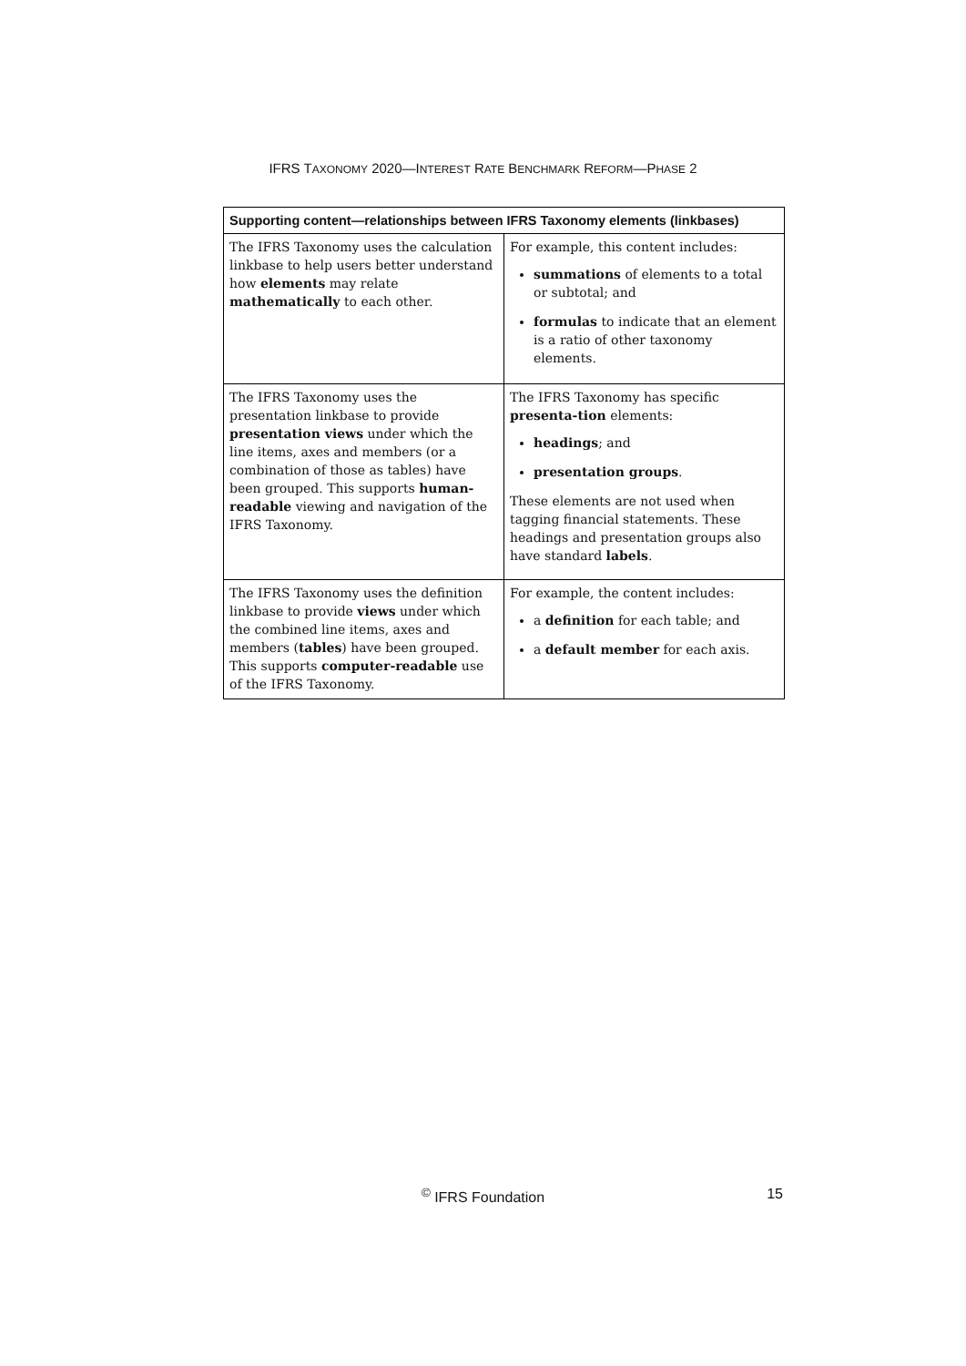IFRS TAXONOMY 2020—INTEREST RATE BENCHMARK REFORM—PHASE 2
| Supporting content—relationships between IFRS Taxonomy elements (linkbases) | |
| --- | --- |
| The IFRS Taxonomy uses the calculation linkbase to help users better understand how elements may relate mathematically to each other. | For example, this content includes: summations of elements to a total or subtotal; and formulas to indicate that an element is a ratio of other taxonomy elements. |
| The IFRS Taxonomy uses the presentation linkbase to provide presentation views under which the line items, axes and members (or a combination of those as tables) have been grouped. This supports human-readable viewing and navigation of the IFRS Taxonomy. | The IFRS Taxonomy has specific presenta-tion elements: headings ; and presentation groups . These elements are not used when tagging financial statements. These headings and presentation groups also have standard labels . |
| The IFRS Taxonomy uses the definition linkbase to provide views under which the combined line items, axes and members ( tables ) have been grouped. This supports computer-readable use of the IFRS Taxonomy. | For example, the content includes: a definition for each table; and a default member for each axis. |
<sup>©</sup> IFRS Foundation
15